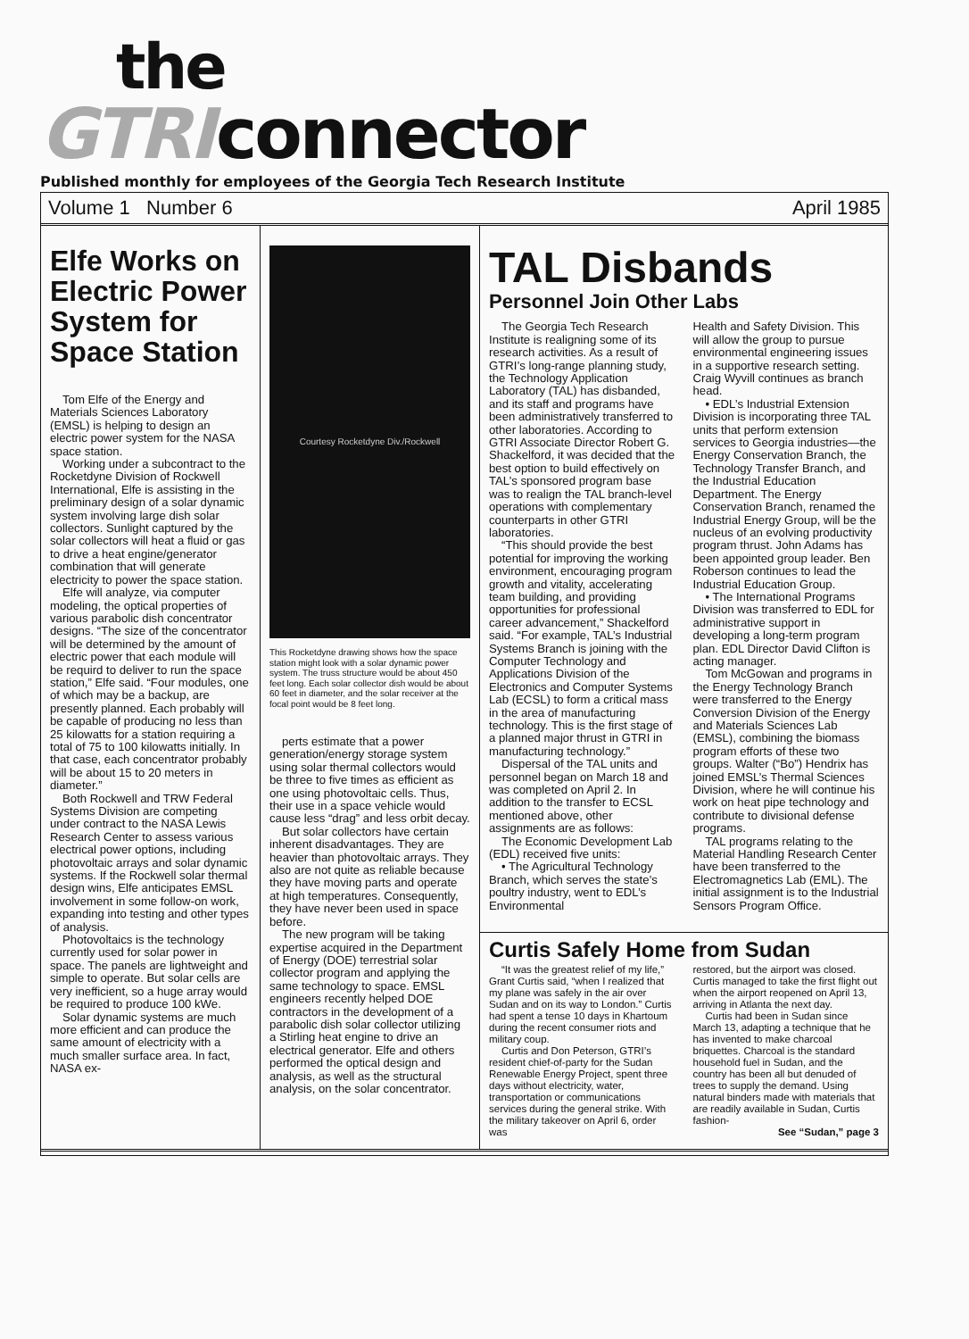the
GTRI connector
Published monthly for employees of the Georgia Tech Research Institute
Volume 1 Number 6 April 1985
Elfe Works on Electric Power System for Space Station
Tom Elfe of the Energy and Materials Sciences Laboratory (EMSL) is helping to design an electric power system for the NASA space station.
Working under a subcontract to the Rocketdyne Division of Rockwell International, Elfe is assisting in the preliminary design of a solar dynamic system involving large dish solar collectors. Sunlight captured by the solar collectors will heat a fluid or gas to drive a heat engine/generator combination that will generate electricity to power the space station.
Elfe will analyze, via computer modeling, the optical properties of various parabolic dish concentrator designs. “The size of the concentrator will be determined by the amount of electric power that each module will be requird to deliver to run the space station,” Elfe said. “Four modules, one of which may be a backup, are presently planned. Each probably will be capable of producing no less than 25 kilowatts for a station requiring a total of 75 to 100 kilowatts initially. In that case, each concentrator probably will be about 15 to 20 meters in diameter.”
Both Rockwell and TRW Federal Systems Division are competing under contract to the NASA Lewis Research Center to assess various electrical power options, including photovoltaic arrays and solar dynamic systems. If the Rockwell solar thermal design wins, Elfe anticipates EMSL involvement in some follow-on work, expanding into testing and other types of analysis.
Photovoltaics is the technology currently used for solar power in space. The panels are lightweight and simple to operate. But solar cells are very inefficient, so a huge array would be required to produce 100 kWe.
Solar dynamic systems are much more efficient and can produce the same amount of electricity with a much smaller surface area. In fact, NASA ex-
Courtesy Rocketdyne Div./Rockwell
This Rocketdyne drawing shows how the space station might look with a solar dynamic power system. The truss structure would be about 450 feet long. Each solar collector dish would be about 60 feet in diameter, and the solar receiver at the focal point would be 8 feet long.
perts estimate that a power generation/energy storage system using solar thermal collectors would be three to five times as efficient as one using photovoltaic cells. Thus, their use in a space vehicle would cause less “drag” and less orbit decay.
But solar collectors have certain inherent disadvantages. They are heavier than photovoltaic arrays. They also are not quite as reliable because they have moving parts and operate at high temperatures. Consequently, they have never been used in space before.
The new program will be taking expertise acquired in the Department of Energy (DOE) terrestrial solar collector program and applying the same technology to space. EMSL engineers recently helped DOE contractors in the development of a parabolic dish solar collector utilizing a Stirling heat engine to drive an electrical generator. Elfe and others performed the optical design and analysis, as well as the structural analysis, on the solar concentrator.
TAL Disbands
Personnel Join Other Labs
The Georgia Tech Research Institute is realigning some of its research activities. As a result of GTRI’s long-range planning study, the Technology Application Laboratory (TAL) has disbanded, and its staff and programs have been administratively transferred to other laboratories. According to GTRI Associate Director Robert G. Shackelford, it was decided that the best option to build effectively on TAL’s sponsored program base was to realign the TAL branch-level operations with complementary counterparts in other GTRI laboratories.
“This should provide the best potential for improving the working environment, encouraging program growth and vitality, accelerating team building, and providing opportunities for professional career advancement,” Shackelford said. “For example, TAL’s Industrial Systems Branch is joining with the Computer Technology and Applications Division of the Electronics and Computer Systems Lab (ECSL) to form a critical mass in the area of manufacturing technology. This is the first stage of a planned major thrust in GTRI in manufacturing technology.”
Dispersal of the TAL units and personnel began on March 18 and was completed on April 2. In addition to the transfer to ECSL mentioned above, other assignments are as follows:
The Economic Development Lab (EDL) received five units:
• The Agricultural Technology Branch, which serves the state’s poultry industry, went to EDL’s Environmental
Health and Safety Division. This will allow the group to pursue environmental engineering issues in a supportive research setting. Craig Wyvill continues as branch head.
• EDL’s Industrial Extension Division is incorporating three TAL units that perform extension services to Georgia industries—the Energy Conservation Branch, the Technology Transfer Branch, and the Industrial Education Department. The Energy Conservation Branch, renamed the Industrial Energy Group, will be the nucleus of an evolving productivity program thrust. John Adams has been appointed group leader. Ben Roberson continues to lead the Industrial Education Group.
• The International Programs Division was transferred to EDL for administrative support in developing a long-term program plan. EDL Director David Clifton is acting manager.
Tom McGowan and programs in the Energy Technology Branch were transferred to the Energy Conversion Division of the Energy and Materials Sciences Lab (EMSL), combining the biomass program efforts of these two groups. Walter (“Bo”) Hendrix has joined EMSL’s Thermal Sciences Division, where he will continue his work on heat pipe technology and contribute to divisional defense programs.
TAL programs relating to the Material Handling Research Center have been transferred to the Electromagnetics Lab (EML). The initial assignment is to the Industrial Sensors Program Office.
Curtis Safely Home from Sudan
“It was the greatest relief of my life,” Grant Curtis said, “when I realized that my plane was safely in the air over Sudan and on its way to London.” Curtis had spent a tense 10 days in Khartoum during the recent consumer riots and military coup.
Curtis and Don Peterson, GTRI’s resident chief-of-party for the Sudan Renewable Energy Project, spent three days without electricity, water, transportation or communications services during the general strike. With the military takeover on April 6, order was
restored, but the airport was closed. Curtis managed to take the first flight out when the airport reopened on April 13, arriving in Atlanta the next day.
Curtis had been in Sudan since March 13, adapting a technique that he has invented to make charcoal briquettes. Charcoal is the standard household fuel in Sudan, and the country has been all but denuded of trees to supply the demand. Using natural binders made with materials that are readily available in Sudan, Curtis fashion-
See “Sudan,” page 3